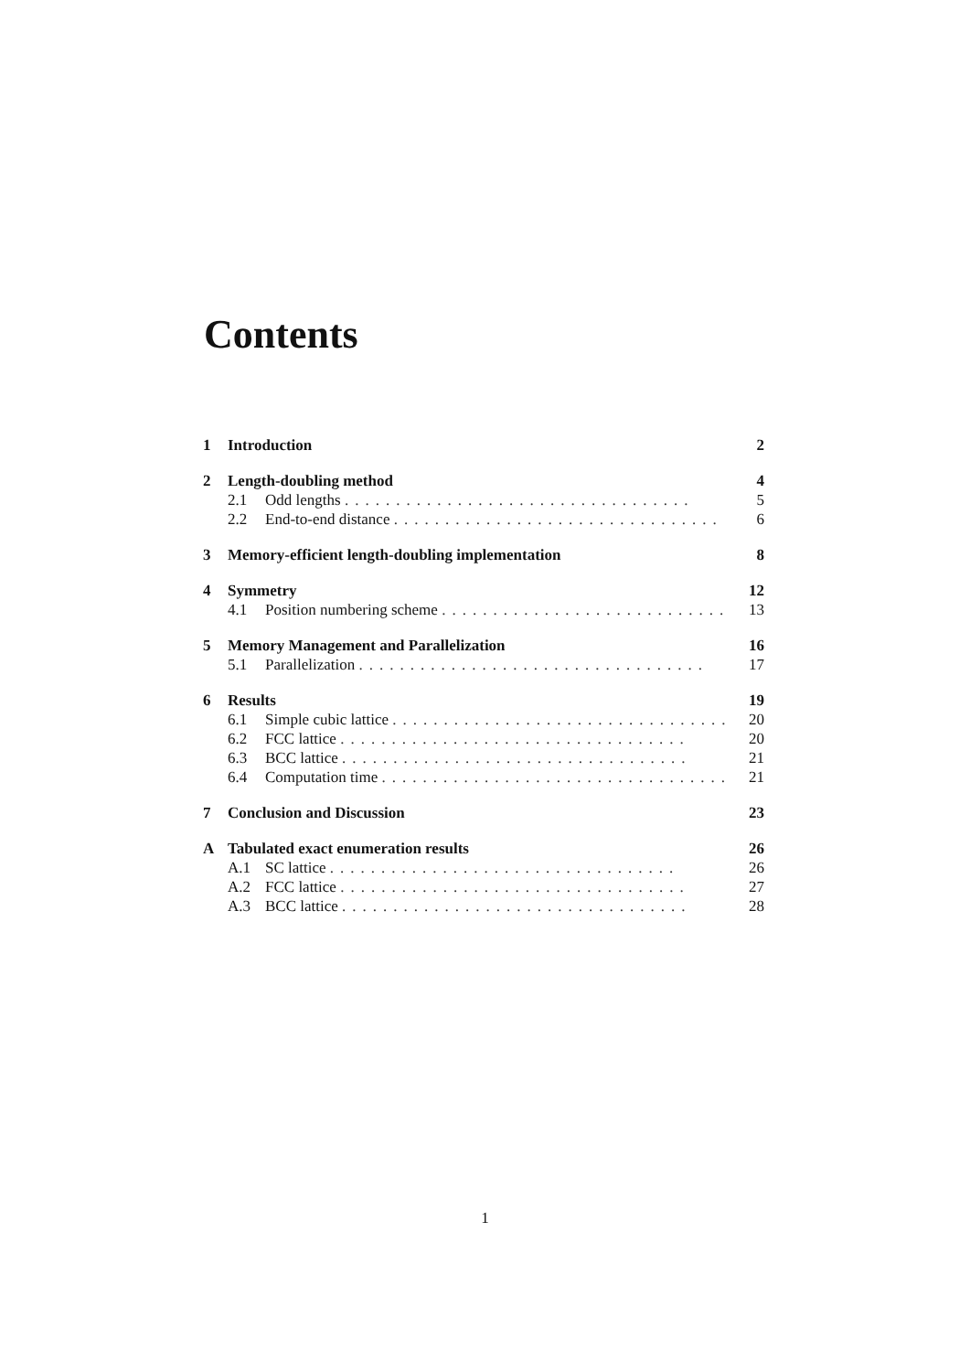Contents
1 Introduction 2
2 Length-doubling method 4
2.1 Odd lengths .................................. 5
2.2 End-to-end distance ................................ 6
3 Memory-efficient length-doubling implementation 8
4 Symmetry 12
4.1 Position numbering scheme .............................. 13
5 Memory Management and Parallelization 16
5.1 Parallelization .................................. 17
6 Results 19
6.1 Simple cubic lattice .................................. 20
6.2 FCC lattice .................................. 20
6.3 BCC lattice .................................. 21
6.4 Computation time .................................. 21
7 Conclusion and Discussion 23
A Tabulated exact enumeration results 26
A.1 SC lattice .................................. 26
A.2 FCC lattice .................................. 27
A.3 BCC lattice .................................. 28
1